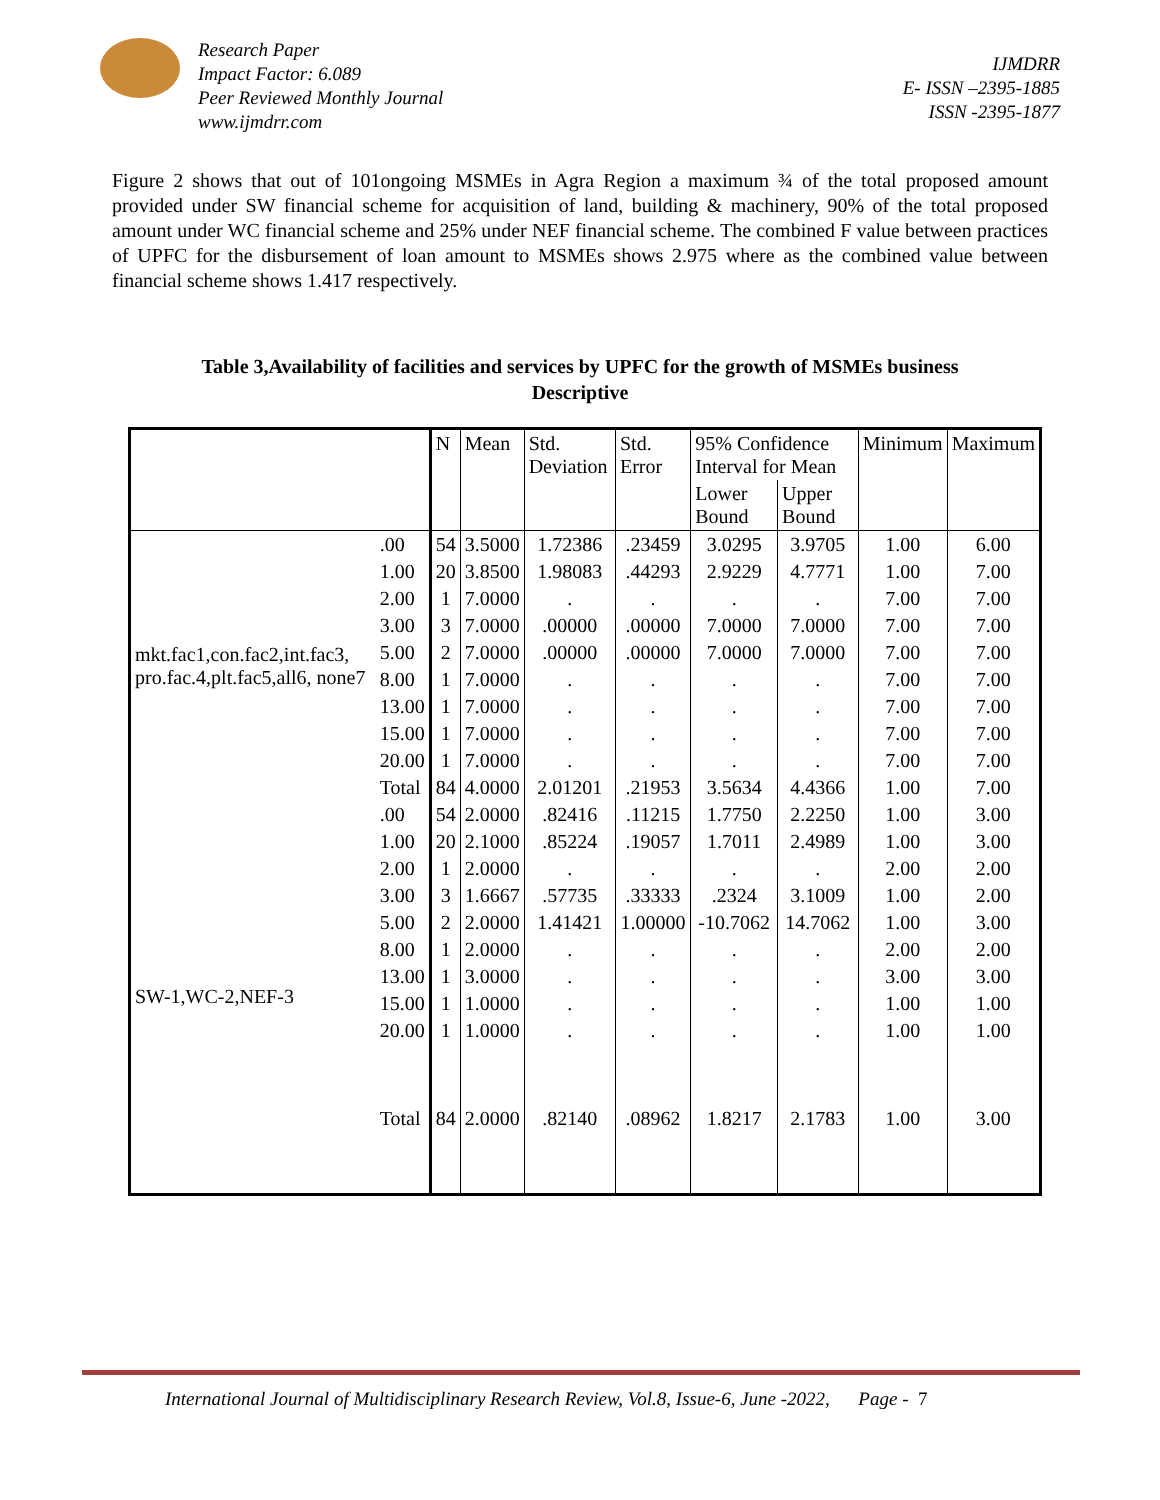Research Paper
Impact Factor: 6.089
Peer Reviewed Monthly Journal
www.ijmdrr.com
IJMDRR
E- ISSN –2395-1885
ISSN -2395-1877
Figure 2 shows that out of 101ongoing MSMEs in Agra Region a maximum ¾ of the total proposed amount provided under SW financial scheme for acquisition of land, building & machinery, 90% of the total proposed amount under WC financial scheme and 25% under NEF financial scheme. The combined F value between practices of UPFC for the disbursement of loan amount to MSMEs shows 2.975 where as the combined value between financial scheme shows 1.417 respectively.
Table 3,Availability of facilities and services by UPFC for the growth of MSMEs business
Descriptive
| | | N | Mean | Std. Deviation | Std. Error | 95% Confidence Interval for Mean | | Minimum | Maximum |
| --- | --- | --- | --- | --- | --- | --- | --- | --- | --- |
| | | | | | | Lower Bound | Upper Bound | | |
| mkt.fac1,con.fac2,int.fac3, pro.fac.4,plt.fac5,all6, none7 | .00 | 54 | 3.5000 | 1.72386 | .23459 | 3.0295 | 3.9705 | 1.00 | 6.00 |
| | 1.00 | 20 | 3.8500 | 1.98083 | .44293 | 2.9229 | 4.7771 | 1.00 | 7.00 |
| | 2.00 | 1 | 7.0000 | . | . | . | . | 7.00 | 7.00 |
| | 3.00 | 3 | 7.0000 | .00000 | .00000 | 7.0000 | 7.0000 | 7.00 | 7.00 |
| | 5.00 | 2 | 7.0000 | .00000 | .00000 | 7.0000 | 7.0000 | 7.00 | 7.00 |
| | 8.00 | 1 | 7.0000 | . | . | . | . | 7.00 | 7.00 |
| | 13.00 | 1 | 7.0000 | . | . | . | . | 7.00 | 7.00 |
| | 15.00 | 1 | 7.0000 | . | . | . | . | 7.00 | 7.00 |
| | 20.00 | 1 | 7.0000 | . | . | . | . | 7.00 | 7.00 |
| | Total | 84 | 4.0000 | 2.01201 | .21953 | 3.5634 | 4.4366 | 1.00 | 7.00 |
| SW-1,WC-2,NEF-3 | .00 | 54 | 2.0000 | .82416 | .11215 | 1.7750 | 2.2250 | 1.00 | 3.00 |
| | 1.00 | 20 | 2.1000 | .85224 | .19057 | 1.7011 | 2.4989 | 1.00 | 3.00 |
| | 2.00 | 1 | 2.0000 | . | . | . | . | 2.00 | 2.00 |
| | 3.00 | 3 | 1.6667 | .57735 | .33333 | .2324 | 3.1009 | 1.00 | 2.00 |
| | 5.00 | 2 | 2.0000 | 1.41421 | 1.00000 | -10.7062 | 14.7062 | 1.00 | 3.00 |
| | 8.00 | 1 | 2.0000 | . | . | . | . | 2.00 | 2.00 |
| | 13.00 | 1 | 3.0000 | . | . | . | . | 3.00 | 3.00 |
| | 15.00 | 1 | 1.0000 | . | . | . | . | 1.00 | 1.00 |
| | 20.00 | 1 | 1.0000 | . | . | . | . | 1.00 | 1.00 |
| | Total | 84 | 2.0000 | .82140 | .08962 | 1.8217 | 2.1783 | 1.00 | 3.00 |
International Journal of Multidisciplinary Research Review, Vol.8, Issue-6, June -2022, Page - 7